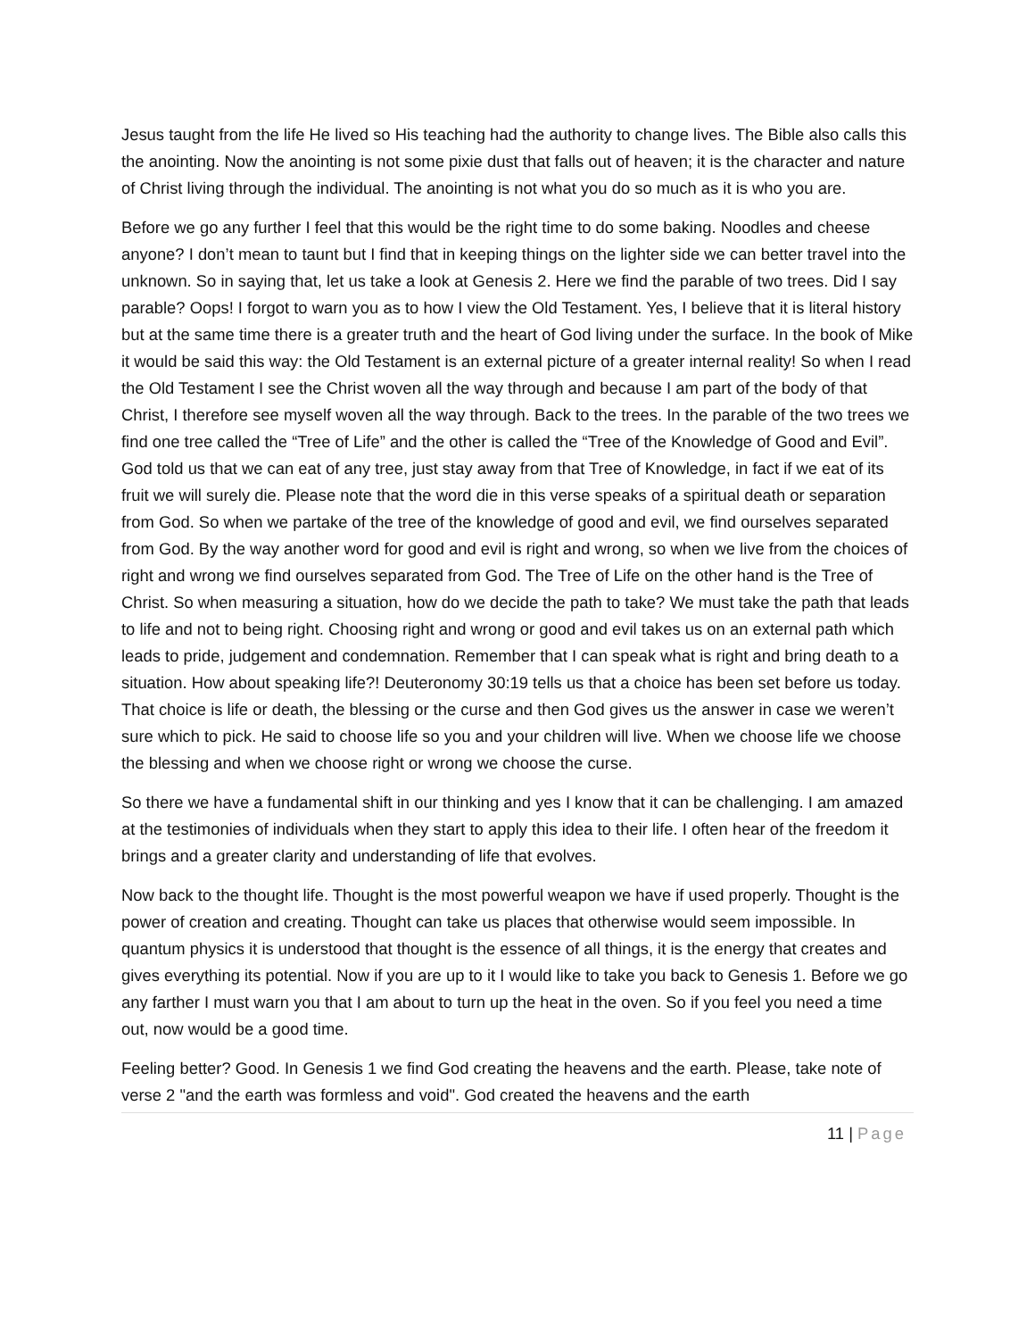Jesus taught from the life He lived so His teaching had the authority to change lives. The Bible also calls this the anointing. Now the anointing is not some pixie dust that falls out of heaven; it is the character and nature of Christ living through the individual. The anointing is not what you do so much as it is who you are.
Before we go any further I feel that this would be the right time to do some baking. Noodles and cheese anyone? I don’t mean to taunt but I find that in keeping things on the lighter side we can better travel into the unknown. So in saying that, let us take a look at Genesis 2. Here we find the parable of two trees. Did I say parable? Oops! I forgot to warn you as to how I view the Old Testament. Yes, I believe that it is literal history but at the same time there is a greater truth and the heart of God living under the surface. In the book of Mike it would be said this way: the Old Testament is an external picture of a greater internal reality! So when I read the Old Testament I see the Christ woven all the way through and because I am part of the body of that Christ, I therefore see myself woven all the way through. Back to the trees. In the parable of the two trees we find one tree called the “Tree of Life” and the other is called the “Tree of the Knowledge of Good and Evil”. God told us that we can eat of any tree, just stay away from that Tree of Knowledge, in fact if we eat of its fruit we will surely die. Please note that the word die in this verse speaks of a spiritual death or separation from God. So when we partake of the tree of the knowledge of good and evil, we find ourselves separated from God. By the way another word for good and evil is right and wrong, so when we live from the choices of right and wrong we find ourselves separated from God. The Tree of Life on the other hand is the Tree of Christ. So when measuring a situation, how do we decide the path to take? We must take the path that leads to life and not to being right. Choosing right and wrong or good and evil takes us on an external path which leads to pride, judgement and condemnation. Remember that I can speak what is right and bring death to a situation. How about speaking life?! Deuteronomy 30:19 tells us that a choice has been set before us today. That choice is life or death, the blessing or the curse and then God gives us the answer in case we weren’t sure which to pick. He said to choose life so you and your children will live. When we choose life we choose the blessing and when we choose right or wrong we choose the curse.
So there we have a fundamental shift in our thinking and yes I know that it can be challenging. I am amazed at the testimonies of individuals when they start to apply this idea to their life. I often hear of the freedom it brings and a greater clarity and understanding of life that evolves.
Now back to the thought life. Thought is the most powerful weapon we have if used properly. Thought is the power of creation and creating. Thought can take us places that otherwise would seem impossible. In quantum physics it is understood that thought is the essence of all things, it is the energy that creates and gives everything its potential. Now if you are up to it I would like to take you back to Genesis 1. Before we go any farther I must warn you that I am about to turn up the heat in the oven. So if you feel you need a time out, now would be a good time.
Feeling better? Good. In Genesis 1 we find God creating the heavens and the earth. Please, take note of verse 2 "and the earth was formless and void". God created the heavens and the earth
11 | Page